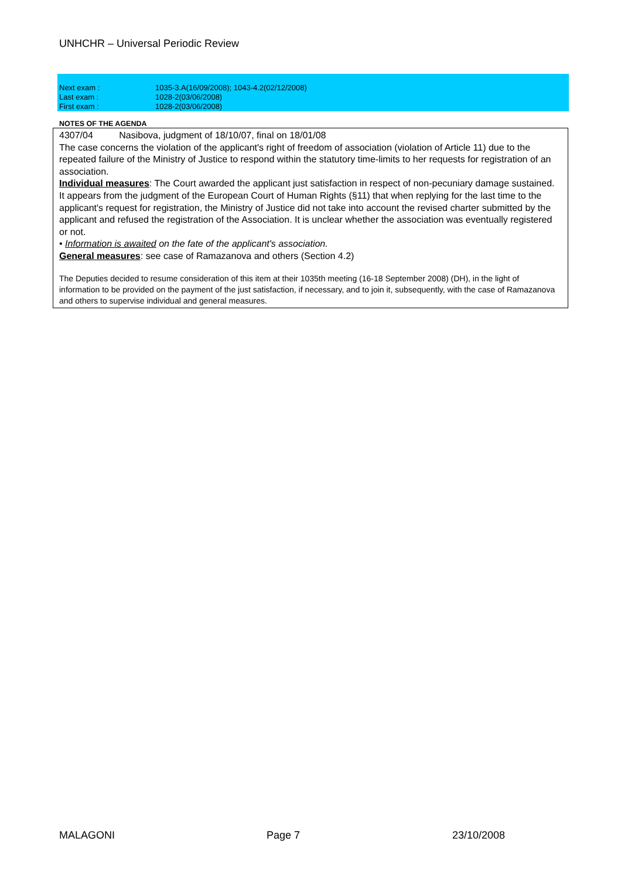UNHCHR – Universal Periodic Review
| Next exam : | 1035-3.A(16/09/2008); 1043-4.2(02/12/2008) |
| Last exam : | 1028-2(03/06/2008) |
| First exam : | 1028-2(03/06/2008) |
NOTES OF THE AGENDA
4307/04 Nasibova, judgment of 18/10/07, final on 18/01/08
The case concerns the violation of the applicant's right of freedom of association (violation of Article 11) due to the repeated failure of the Ministry of Justice to respond within the statutory time-limits to her requests for registration of an association.
Individual measures: The Court awarded the applicant just satisfaction in respect of non-pecuniary damage sustained.
It appears from the judgment of the European Court of Human Rights (§11) that when replying for the last time to the applicant's request for registration, the Ministry of Justice did not take into account the revised charter submitted by the applicant and refused the registration of the Association. It is unclear whether the association was eventually registered or not.
• Information is awaited on the fate of the applicant's association.
General measures: see case of Ramazanova and others (Section 4.2)
The Deputies decided to resume consideration of this item at their 1035th meeting (16-18 September 2008) (DH), in the light of information to be provided on the payment of the just satisfaction, if necessary, and to join it, subsequently, with the case of Ramazanova and others to supervise individual and general measures.
MALAGONI Page 7 23/10/2008